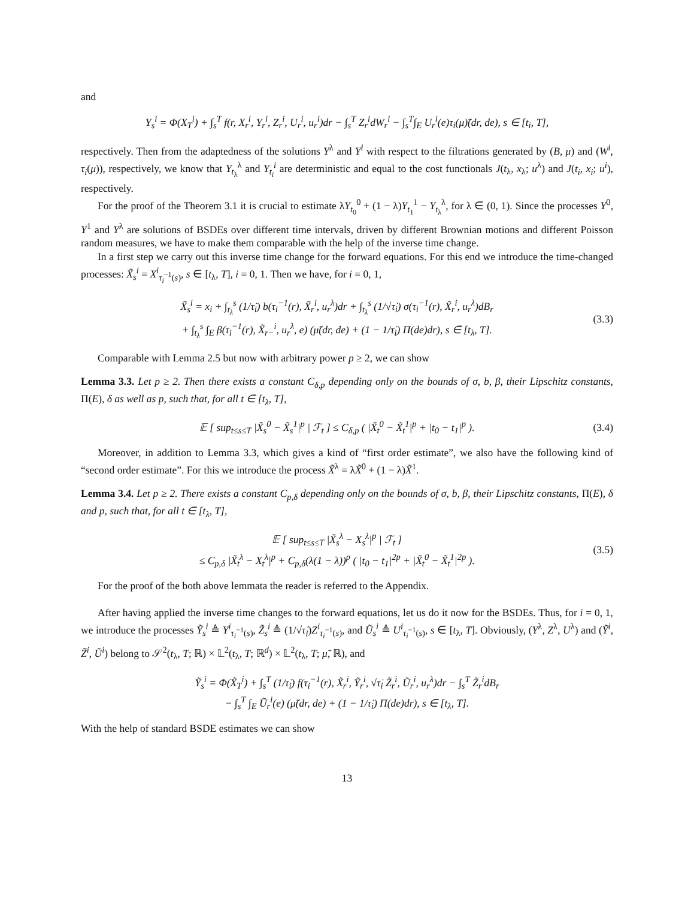and
Y<sub>s</sub><sup>i</sup> = Φ(X<sub>T</sub><sup>i</sup>) + ∫<sub>s</sub><sup>T</sup> f(r, X<sub>r</sub><sup>i</sup>, Y<sub>r</sub><sup>i</sup>, Z<sub>r</sub><sup>i</sup>, U<sub>r</sub><sup>i</sup>, u<sub>r</sub><sup>i</sup>)dr − ∫<sub>s</sub><sup>T</sup> Z<sub>r</sub><sup>i</sup>dW<sub>r</sub><sup>i</sup> − ∫<sub>s</sub><sup>T</sup>∫<sub>E</sub> U<sub>r</sub><sup>i</sup>(e)τ<sub>i</sub>(μ)̃(dr, de), s ∈ [t<sub>i</sub>, T],
respectively. Then from the adaptedness of the solutions Y<sup>λ</sup> and Y<sup>i</sup> with respect to the filtrations generated by (B, μ) and (W<sup>i</sup>, τ<sub>i</sub>(μ)), respectively, we know that Y<sub>t<sub>λ</sub></sub><sup>λ</sup> and Y<sub>t<sub>i</sub></sub><sup>i</sup> are deterministic and equal to the cost functionals J(t<sub>λ</sub>, x<sub>λ</sub>; u<sup>λ</sup>) and J(t<sub>i</sub>, x<sub>i</sub>; u<sup>i</sup>), respectively.
For the proof of the Theorem 3.1 it is crucial to estimate λY<sub>t<sub>0</sub></sub><sup>0</sup> + (1 − λ)Y<sub>t<sub>1</sub></sub><sup>1</sup> − Y<sub>t<sub>λ</sub></sub><sup>λ</sup>, for λ ∈ (0, 1). Since the processes Y<sup>0</sup>, Y<sup>1</sup> and Y<sup>λ</sup> are solutions of BSDEs over different time intervals, driven by different Brownian motions and different Poisson random measures, we have to make them comparable with the help of the inverse time change.
In a first step we carry out this inverse time change for the forward equations. For this end we introduce the time-changed processes: X̃<sub>s</sub><sup>i</sup> = X<sup>i</sup><sub>τ<sub>i</sub><sup>−1</sup>(s)</sub>, s ∈ [t<sub>λ</sub>, T], i = 0, 1. Then we have, for i = 0, 1,
X̃<sub>s</sub><sup>i</sup> = x<sub>i</sub> + ∫<sub>t<sub>λ</sub></sub><sup>s</sup> (1/τ̇<sub>i</sub>) b(τ<sub>i</sub><sup>−1</sup>(r), X̃<sub>r</sub><sup>i</sup>, u<sub>r</sub><sup>λ</sup>)dr + ∫<sub>t<sub>λ</sub></sub><sup>s</sup> (1/√τ̇<sub>i</sub>) σ(τ<sub>i</sub><sup>−1</sup>(r), X̃<sub>r</sub><sup>i</sup>, u<sub>r</sub><sup>λ</sup>)dB<sub>r</sub>
+ ∫<sub>t<sub>λ</sub></sub><sup>s</sup> ∫<sub>E</sub> β(τ<sub>i</sub><sup>−1</sup>(r), X̃<sub>r−</sub><sup>i</sup>, u<sub>r</sub><sup>λ</sup>, e) (μ̃(dr, de) + (1 − 1/τ̇<sub>i</sub>) Π(de)dr), s ∈ [t<sub>λ</sub>, T].
(3.3)
Comparable with Lemma 2.5 but now with arbitrary power p ≥ 2, we can show
Lemma 3.3. Let p ≥ 2. Then there exists a constant C<sub>δ,p</sub> depending only on the bounds of σ, b, β, their Lipschitz constants, Π(E), δ as well as p, such that, for all t ∈ [t<sub>λ</sub>, T],
𝔼 [ sup<sub>t≤s≤T</sub> |X̃<sub>s</sub><sup>0</sup> − X̃<sub>s</sub><sup>1</sup>|<sup>p</sup> | ℱ<sub>t</sub> ] ≤ C<sub>δ,p</sub> ( |X̃<sub>t</sub><sup>0</sup> − X̃<sub>t</sub><sup>1</sup>|<sup>p</sup> + |t<sub>0</sub> − t<sub>1</sub>|<sup>p</sup> ).
(3.4)
Moreover, in addition to Lemma 3.3, which gives a kind of “first order estimate”, we also have the following kind of “second order estimate”. For this we introduce the process X̃<sup>λ</sup> = λX̃<sup>0</sup> + (1 − λ)X̃<sup>1</sup>.
Lemma 3.4. Let p ≥ 2. There exists a constant C<sub>p,δ</sub> depending only on the bounds of σ, b, β, their Lipschitz constants, Π(E), δ and p, such that, for all t ∈ [t<sub>λ</sub>, T],
𝔼 [ sup<sub>t≤s≤T</sub> |X̃<sub>s</sub><sup>λ</sup> − X<sub>s</sub><sup>λ</sup>|<sup>p</sup> | ℱ<sub>t</sub> ]
≤ C<sub>p,δ</sub> |X̃<sub>t</sub><sup>λ</sup> − X<sub>t</sub><sup>λ</sup>|<sup>p</sup> + C<sub>p,δ</sub>(λ(1 − λ))<sup>p</sup> ( |t<sub>0</sub> − t<sub>1</sub>|<sup>2p</sup> + |X̃<sub>t</sub><sup>0</sup> − X̃<sub>t</sub><sup>1</sup>|<sup>2p</sup> ).
(3.5)
For the proof of the both above lemmata the reader is referred to the Appendix.
After having applied the inverse time changes to the forward equations, let us do it now for the BSDEs. Thus, for i = 0, 1, we introduce the processes Ỹ<sub>s</sub><sup>i</sup> ≜ Y<sup>i</sup><sub>τ<sub>i</sub><sup>−1</sup>(s)</sub>, Z̃<sub>s</sub><sup>i</sup> ≜ (1/√τ̇<sub>i</sub>)Z<sup>i</sup><sub>τ<sub>i</sub><sup>−1</sup>(s)</sub>, and Ũ<sub>s</sub><sup>i</sup> ≜ U<sup>i</sup><sub>τ<sub>i</sub><sup>−1</sup>(s)</sub>, s ∈ [t<sub>λ</sub>, T]. Obviously, (Y<sup>λ</sup>, Z<sup>λ</sup>, U<sup>λ</sup>) and (Ỹ<sup>i</sup>, Z̃<sup>i</sup>, Ũ<sup>i</sup>) belong to 𝒮<sup>2</sup>(t<sub>λ</sub>, T; ℝ) × 𝕃<sup>2</sup>(t<sub>λ</sub>, T; ℝ<sup>d</sup>) × 𝕃<sup>2</sup>(t<sub>λ</sub>, T; μ̃, ℝ), and
Ỹ<sub>s</sub><sup>i</sup> = Φ(X̃<sub>T</sub><sup>i</sup>) + ∫<sub>s</sub><sup>T</sup> (1/τ̇<sub>i</sub>) f(τ<sub>i</sub><sup>−1</sup>(r), X̃<sub>r</sub><sup>i</sup>, Ỹ<sub>r</sub><sup>i</sup>, √τ̇<sub>i</sub> Z̃<sub>r</sub><sup>i</sup>, Ũ<sub>r</sub><sup>i</sup>, u<sub>r</sub><sup>λ</sup>)dr − ∫<sub>s</sub><sup>T</sup> Z̃<sub>r</sub><sup>i</sup>dB<sub>r</sub>
− ∫<sub>s</sub><sup>T</sup> ∫<sub>E</sub> Ũ<sub>r</sub><sup>i</sup>(e) (μ̃(dr, de) + (1 − 1/τ̇<sub>i</sub>) Π(de)dr), s ∈ [t<sub>λ</sub>, T].
With the help of standard BSDE estimates we can show
13